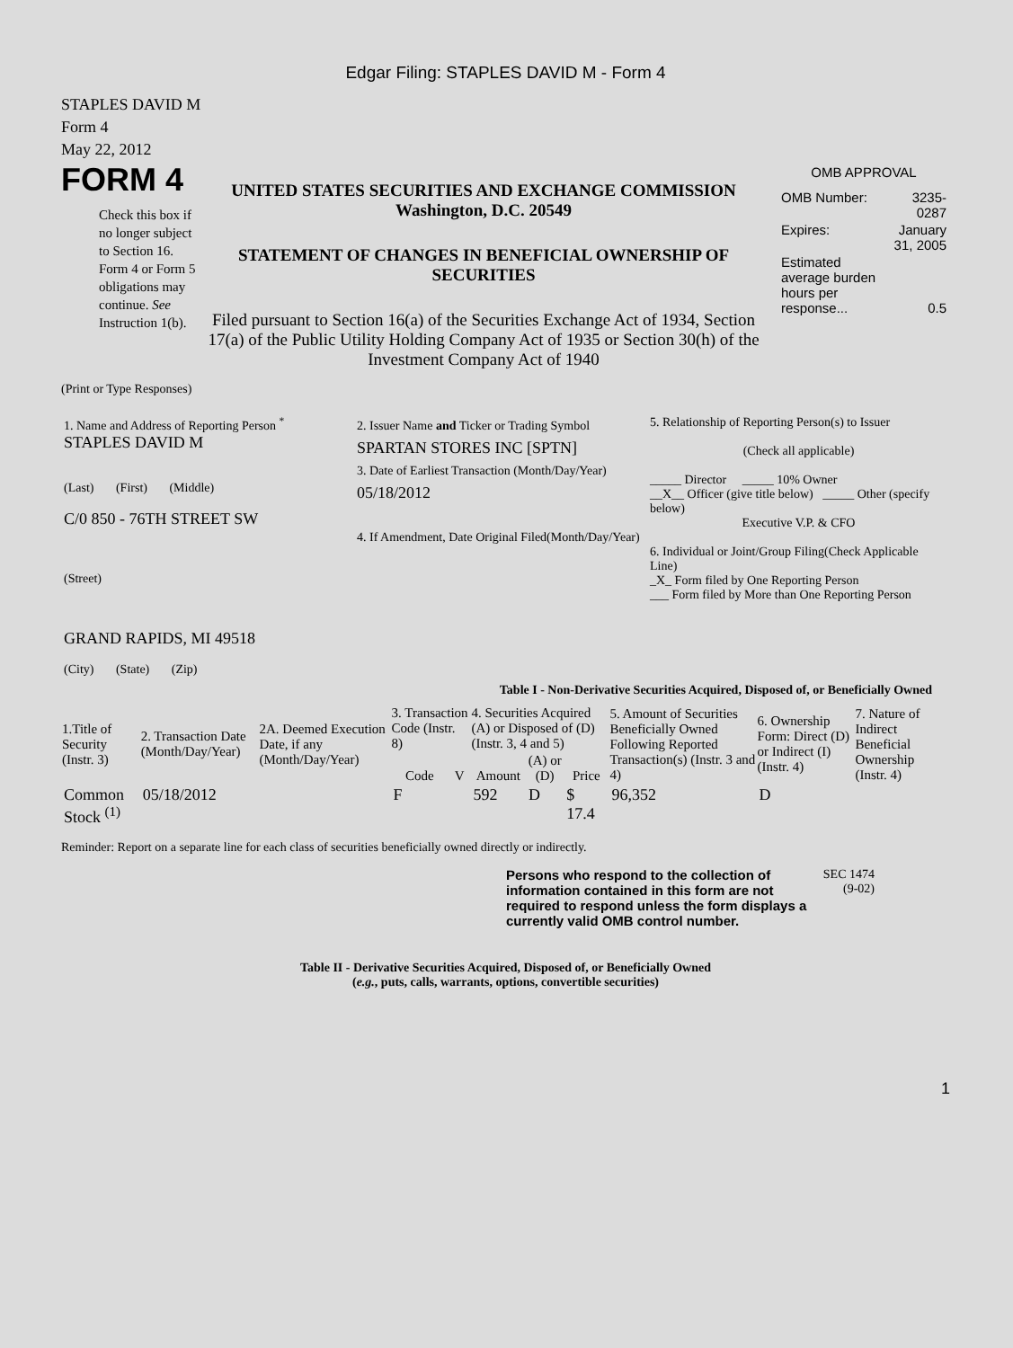Edgar Filing: STAPLES DAVID M - Form 4
STAPLES DAVID M
Form 4
May 22, 2012
FORM 4
Check this box if no longer subject to Section 16. Form 4 or Form 5 obligations may continue. See Instruction 1(b).
UNITED STATES SECURITIES AND EXCHANGE COMMISSION
Washington, D.C. 20549
STATEMENT OF CHANGES IN BENEFICIAL OWNERSHIP OF SECURITIES
Filed pursuant to Section 16(a) of the Securities Exchange Act of 1934, Section 17(a) of the Public Utility Holding Company Act of 1935 or Section 30(h) of the Investment Company Act of 1940
OMB APPROVAL
| OMB Number: | 3235-0287 |
| Expires: | January 31, 2005 |
| Estimated average burden hours per response... | 0.5 |
(Print or Type Responses)
| 1. Name and Address of Reporting Person <sup>*</sup> STAPLES DAVID M (Last) (First) (Middle) C/0 850 - 76TH STREET SW (Street) GRAND RAPIDS, MI 49518 (City) (State) (Zip) | 2. Issuer Name and Ticker or Trading Symbol SPARTAN STORES INC [SPTN] 3. Date of Earliest Transaction (Month/Day/Year) 05/18/2012 4. If Amendment, Date Original Filed(Month/Day/Year) | 5. Relationship of Reporting Person(s) to Issuer (Check all applicable) _____ Director _____ 10% Owner __X__ Officer (give title below) _____ Other (specify below) Executive V.P. & CFO 6. Individual or Joint/Group Filing(Check Applicable Line) _X_ Form filed by One Reporting Person ___ Form filed by More than One Reporting Person |
Table I - Non-Derivative Securities Acquired, Disposed of, or Beneficially Owned
| 1.Title of Security (Instr. 3) | 2. Transaction Date (Month/Day/Year) | 2A. Deemed Execution Date, if any (Month/Day/Year) | 3. Transaction Code (Instr. 8) | | 4. Securities Acquired (A) or Disposed of (D) (Instr. 3, 4 and 5) | | | 5. Amount of Securities Beneficially Owned Following Reported Transaction(s) (Instr. 3 and 4) | 6. Ownership Form: Direct (D) or Indirect (I) (Instr. 4) | 7. Nature of Indirect Beneficial Ownership (Instr. 4) |
| --- | --- | --- | --- | --- | --- | --- | --- | --- | --- | --- |
| | | | Code | V | Amount | (A) or (D) | Price | | | |
| Common Stock <sup>(1)</sup> | 05/18/2012 | | F | | 592 | D | $ 17.4 | 96,352 | D | |
Reminder: Report on a separate line for each class of securities beneficially owned directly or indirectly.
Persons who respond to the collection of information contained in this form are not required to respond unless the form displays a currently valid OMB control number.
SEC 1474 (9-02)
Table II - Derivative Securities Acquired, Disposed of, or Beneficially Owned
(e.g., puts, calls, warrants, options, convertible securities)
1